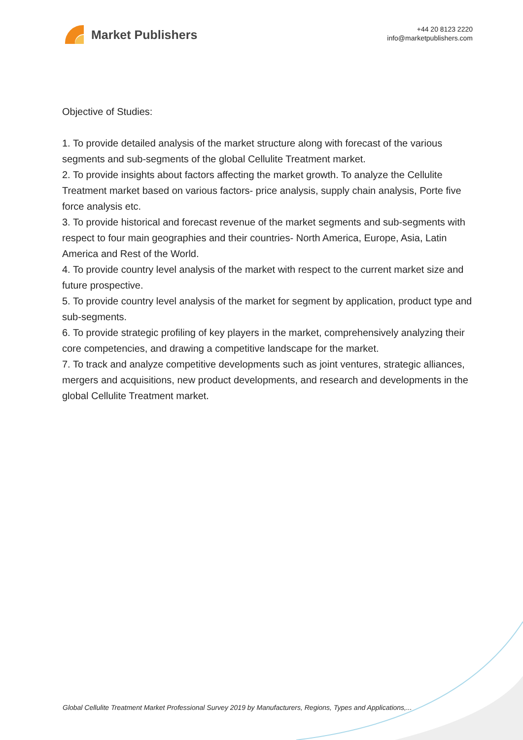Market Publishers
+44 20 8123 2220
info@marketpublishers.com
Objective of Studies:
1. To provide detailed analysis of the market structure along with forecast of the various segments and sub-segments of the global Cellulite Treatment market.
2. To provide insights about factors affecting the market growth. To analyze the Cellulite Treatment market based on various factors- price analysis, supply chain analysis, Porte five force analysis etc.
3. To provide historical and forecast revenue of the market segments and sub-segments with respect to four main geographies and their countries- North America, Europe, Asia, Latin America and Rest of the World.
4. To provide country level analysis of the market with respect to the current market size and future prospective.
5. To provide country level analysis of the market for segment by application, product type and sub-segments.
6. To provide strategic profiling of key players in the market, comprehensively analyzing their core competencies, and drawing a competitive landscape for the market.
7. To track and analyze competitive developments such as joint ventures, strategic alliances, mergers and acquisitions, new product developments, and research and developments in the global Cellulite Treatment market.
Global Cellulite Treatment Market Professional Survey 2019 by Manufacturers, Regions, Types and Applications,...